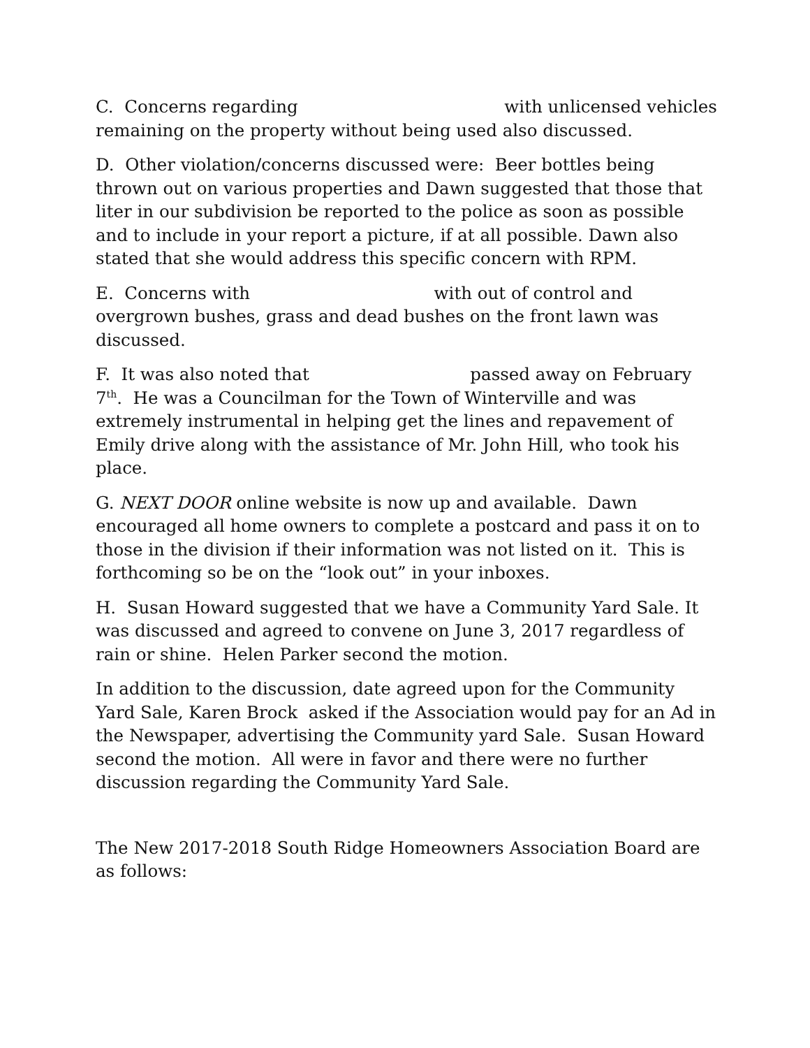C. Concerns regarding with unlicensed vehicles remaining on the property without being used also discussed.
D. Other violation/concerns discussed were: Beer bottles being thrown out on various properties and Dawn suggested that those that liter in our subdivision be reported to the police as soon as possible and to include in your report a picture, if at all possible. Dawn also stated that she would address this specific concern with RPM.
E. Concerns with with out of control and overgrown bushes, grass and dead bushes on the front lawn was discussed.
F. It was also noted that passed away on February 7<sup>th</sup>. He was a Councilman for the Town of Winterville and was extremely instrumental in helping get the lines and repavement of Emily drive along with the assistance of Mr. John Hill, who took his place.
G. NEXT DOOR online website is now up and available. Dawn encouraged all home owners to complete a postcard and pass it on to those in the division if their information was not listed on it. This is forthcoming so be on the “look out” in your inboxes.
H. Susan Howard suggested that we have a Community Yard Sale. It was discussed and agreed to convene on June 3, 2017 regardless of rain or shine. Helen Parker second the motion.
In addition to the discussion, date agreed upon for the Community Yard Sale, Karen Brock asked if the Association would pay for an Ad in the Newspaper, advertising the Community yard Sale. Susan Howard second the motion. All were in favor and there were no further discussion regarding the Community Yard Sale.
The New 2017-2018 South Ridge Homeowners Association Board are as follows: